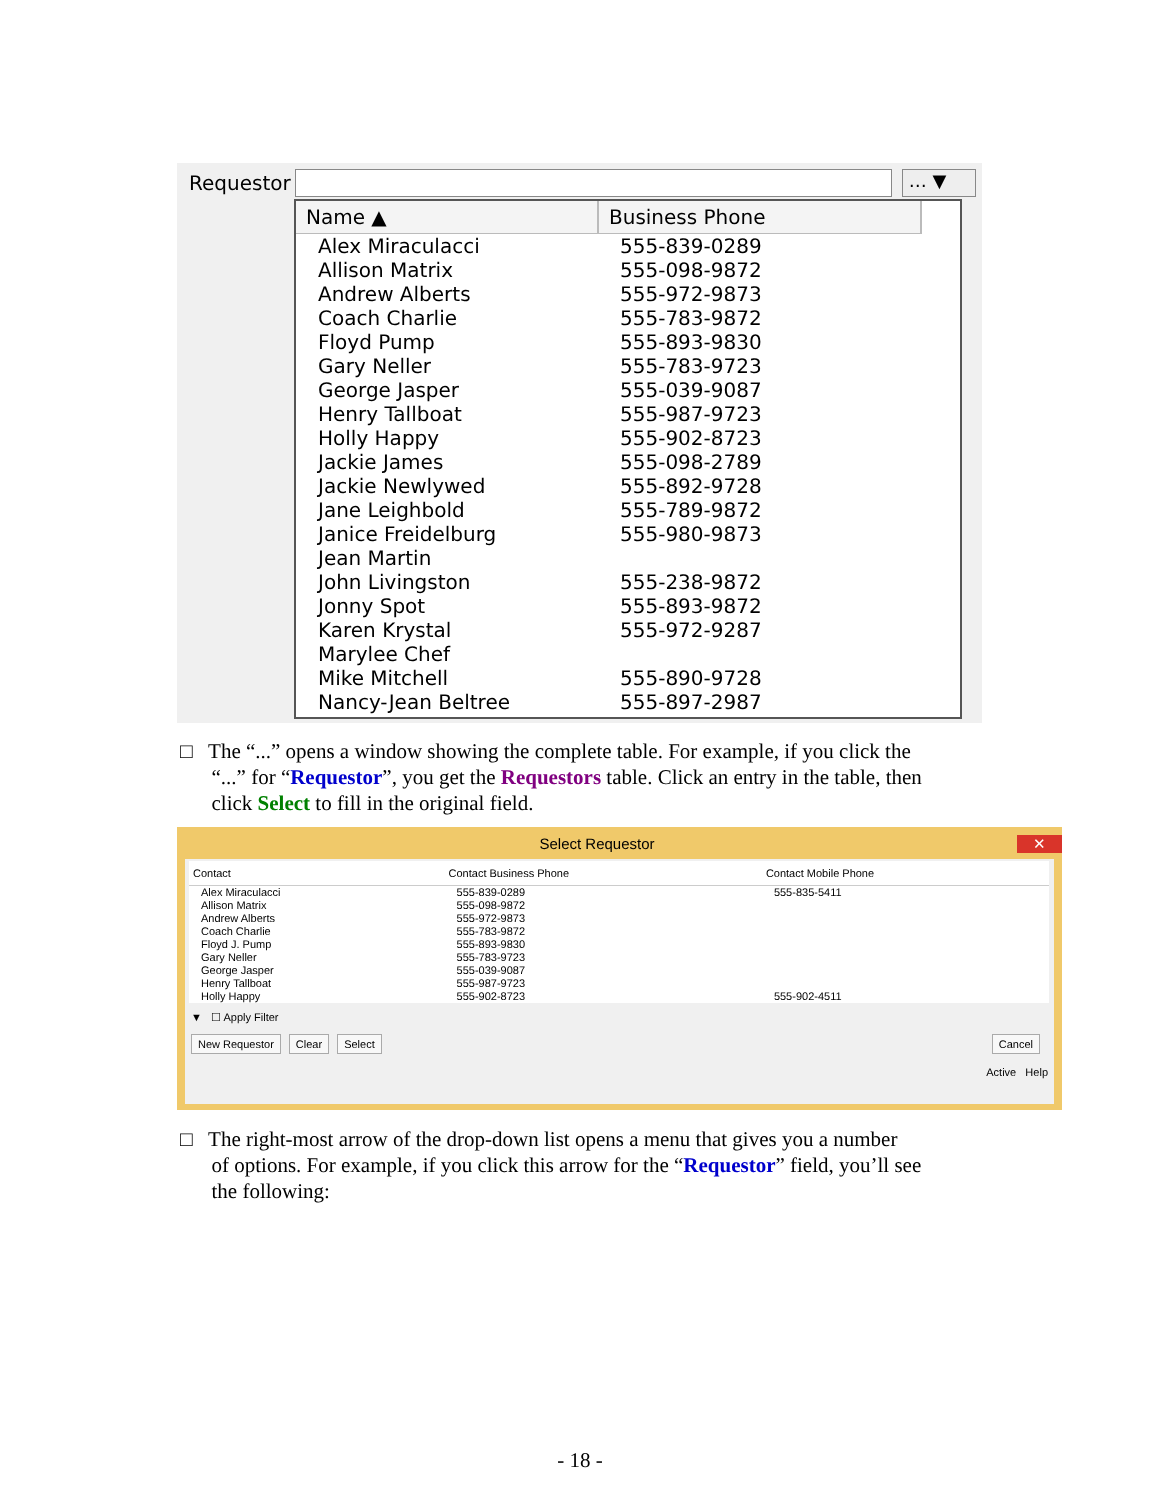Requestor … ▼
| Name ▲ | Business Phone |
| --- | --- |
| Alex Miraculacci | 555-839-0289 |
| Allison Matrix | 555-098-9872 |
| Andrew Alberts | 555-972-9873 |
| Coach Charlie | 555-783-9872 |
| Floyd Pump | 555-893-9830 |
| Gary Neller | 555-783-9723 |
| George Jasper | 555-039-9087 |
| Henry Tallboat | 555-987-9723 |
| Holly Happy | 555-902-8723 |
| Jackie James | 555-098-2789 |
| Jackie Newlywed | 555-892-9728 |
| Jane Leighbold | 555-789-9872 |
| Janice Freidelburg | 555-980-9873 |
| Jean Martin | |
| John Livingston | 555-238-9872 |
| Jonny Spot | 555-893-9872 |
| Karen Krystal | 555-972-9287 |
| Marylee Chef | |
| Mike Mitchell | 555-890-9728 |
| Nancy-Jean Beltree | 555-897-2987 |
□ The “...” opens a window showing the complete table. For example, if you click the
“...” for “Requestor”, you get the Requestors table. Click an entry in the table, then
click Select to fill in the original field.
Select Requestor ✕
| Contact | Contact Business Phone | Contact Mobile Phone |
| --- | --- | --- |
| Alex Miraculacci | 555-839-0289 | 555-835-5411 |
| Allison Matrix | 555-098-9872 | |
| Andrew Alberts | 555-972-9873 | |
| Coach Charlie | 555-783-9872 | |
| Floyd J. Pump | 555-893-9830 | |
| Gary Neller | 555-783-9723 | |
| George Jasper | 555-039-9087 | |
| Henry Tallboat | 555-987-9723 | |
| Holly Happy | 555-902-8723 | 555-902-4511 |
▼ ☐ Apply Filter
New Requestor Clear Select Cancel
Active Help
□ The right-most arrow of the drop-down list opens a menu that gives you a number
of options. For example, if you click this arrow for the “Requestor” field, you’ll see
the following:
- 18 -